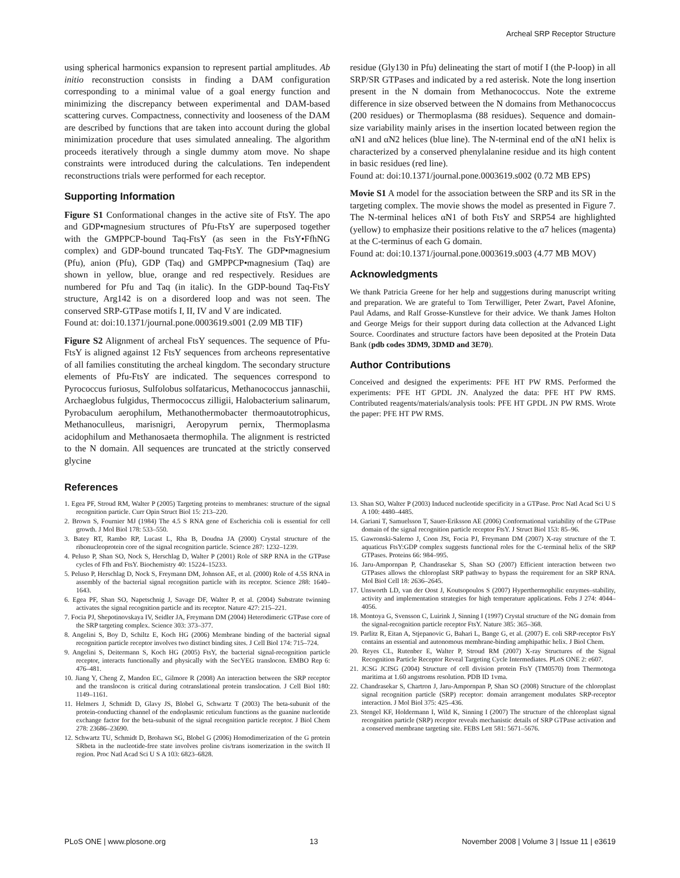Archeal SRP Receptor Structure
using spherical harmonics expansion to represent partial amplitudes. Ab initio reconstruction consists in finding a DAM configuration corresponding to a minimal value of a goal energy function and minimizing the discrepancy between experimental and DAM-based scattering curves. Compactness, connectivity and looseness of the DAM are described by functions that are taken into account during the global minimization procedure that uses simulated annealing. The algorithm proceeds iteratively through a single dummy atom move. No shape constraints were introduced during the calculations. Ten independent reconstructions trials were performed for each receptor.
Supporting Information
Figure S1 Conformational changes in the active site of FtsY. The apo and GDP•magnesium structures of Pfu-FtsY are superposed together with the GMPPCP-bound Taq-FtsY (as seen in the FtsY•FfhNG complex) and GDP-bound truncated Taq-FtsY. The GDP•magnesium (Pfu), anion (Pfu), GDP (Taq) and GMPPCP•magnesium (Taq) are shown in yellow, blue, orange and red respectively. Residues are numbered for Pfu and Taq (in italic). In the GDP-bound Taq-FtsY structure, Arg142 is on a disordered loop and was not seen. The conserved SRP-GTPase motifs I, II, IV and V are indicated.
Found at: doi:10.1371/journal.pone.0003619.s001 (2.09 MB TIF)
Figure S2 Alignment of archeal FtsY sequences. The sequence of Pfu-FtsY is aligned against 12 FtsY sequences from archeons representative of all families constituting the archeal kingdom. The secondary structure elements of Pfu-FtsY are indicated. The sequences correspond to Pyrococcus furiosus, Sulfolobus solfataricus, Methanococcus jannaschii, Archaeglobus fulgidus, Thermococcus zilligii, Halobacterium salinarum, Pyrobaculum aerophilum, Methanothermobacter thermoautotrophicus, Methanoculleus, marisnigri, Aeropyrum pernix, Thermoplasma acidophilum and Methanosaeta thermophila. The alignment is restricted to the N domain. All sequences are truncated at the strictly conserved glycine
residue (Gly130 in Pfu) delineating the start of motif I (the P-loop) in all SRP/SR GTPases and indicated by a red asterisk. Note the long insertion present in the N domain from Methanococcus. Note the extreme difference in size observed between the N domains from Methanococcus (200 residues) or Thermoplasma (88 residues). Sequence and domain-size variability mainly arises in the insertion located between region the αN1 and αN2 helices (blue line). The N-terminal end of the αN1 helix is characterized by a conserved phenylalanine residue and its high content in basic residues (red line).
Found at: doi:10.1371/journal.pone.0003619.s002 (0.72 MB EPS)
Movie S1 A model for the association between the SRP and its SR in the targeting complex. The movie shows the model as presented in Figure 7. The N-terminal helices αN1 of both FtsY and SRP54 are highlighted (yellow) to emphasize their positions relative to the α7 helices (magenta) at the C-terminus of each G domain.
Found at: doi:10.1371/journal.pone.0003619.s003 (4.77 MB MOV)
Acknowledgments
We thank Patricia Greene for her help and suggestions during manuscript writing and preparation. We are grateful to Tom Terwilliger, Peter Zwart, Pavel Afonine, Paul Adams, and Ralf Grosse-Kunstleve for their advice. We thank James Holton and George Meigs for their support during data collection at the Advanced Light Source. Coordinates and structure factors have been deposited at the Protein Data Bank (pdb codes 3DM9, 3DMD and 3E70).
Author Contributions
Conceived and designed the experiments: PFE HT PW RMS. Performed the experiments: PFE HT GPDL JN. Analyzed the data: PFE HT PW RMS. Contributed reagents/materials/analysis tools: PFE HT GPDL JN PW RMS. Wrote the paper: PFE HT PW RMS.
References
1. Egea PF, Stroud RM, Walter P (2005) Targeting proteins to membranes: structure of the signal recognition particle. Curr Opin Struct Biol 15: 213–220.
2. Brown S, Fournier MJ (1984) The 4.5 S RNA gene of Escherichia coli is essential for cell growth. J Mol Biol 178: 533–550.
3. Batey RT, Rambo RP, Lucast L, Rha B, Doudna JA (2000) Crystal structure of the ribonucleoprotein core of the signal recognition particle. Science 287: 1232–1239.
4. Peluso P, Shan SO, Nock S, Herschlag D, Walter P (2001) Role of SRP RNA in the GTPase cycles of Ffh and FtsY. Biochemistry 40: 15224–15233.
5. Peluso P, Herschlag D, Nock S, Freymann DM, Johnson AE, et al. (2000) Role of 4.5S RNA in assembly of the bacterial signal recognition particle with its receptor. Science 288: 1640–1643.
6. Egea PF, Shan SO, Napetschnig J, Savage DF, Walter P, et al. (2004) Substrate twinning activates the signal recognition particle and its receptor. Nature 427: 215–221.
7. Focia PJ, Shepotinovskaya IV, Seidler JA, Freymann DM (2004) Heterodimeric GTPase core of the SRP targeting complex. Science 303: 373–377.
8. Angelini S, Boy D, Schiltz E, Koch HG (2006) Membrane binding of the bacterial signal recognition particle receptor involves two distinct binding sites. J Cell Biol 174: 715–724.
9. Angelini S, Deitermann S, Koch HG (2005) FtsY, the bacterial signal-recognition particle receptor, interacts functionally and physically with the SecYEG translocon. EMBO Rep 6: 476–481.
10. Jiang Y, Cheng Z, Mandon EC, Gilmore R (2008) An interaction between the SRP receptor and the translocon is critical during cotranslational protein translocation. J Cell Biol 180: 1149–1161.
11. Helmers J, Schmidt D, Glavy JS, Blobel G, Schwartz T (2003) The beta-subunit of the protein-conducting channel of the endoplasmic reticulum functions as the guanine nucleotide exchange factor for the beta-subunit of the signal recognition particle receptor. J Biol Chem 278: 23686–23690.
12. Schwartz TU, Schmidt D, Brohawn SG, Blobel G (2006) Homodimerization of the G protein SRbeta in the nucleotide-free state involves proline cis/trans isomerization in the switch II region. Proc Natl Acad Sci U S A 103: 6823–6828.
13. Shan SO, Walter P (2003) Induced nucleotide specificity in a GTPase. Proc Natl Acad Sci U S A 100: 4480–4485.
14. Gariani T, Samuelsson T, Sauer-Eriksson AE (2006) Conformational variability of the GTPase domain of the signal recognition particle receptor FtsY. J Struct Biol 153: 85–96.
15. Gawronski-Salerno J, Coon JSt, Focia PJ, Freymann DM (2007) X-ray structure of the T. aquaticus FtsY:GDP complex suggests functional roles for the C-terminal helix of the SRP GTPases. Proteins 66: 984–995.
16. Jaru-Ampornpan P, Chandrasekar S, Shan SO (2007) Efficient interaction between two GTPases allows the chloroplast SRP pathway to bypass the requirement for an SRP RNA. Mol Biol Cell 18: 2636–2645.
17. Unsworth LD, van der Oost J, Koutsopoulos S (2007) Hyperthermophilic enzymes–stability, activity and implementation strategies for high temperature applications. Febs J 274: 4044–4056.
18. Montoya G, Svensson C, Luirink J, Sinning I (1997) Crystal structure of the NG domain from the signal-recognition particle receptor FtsY. Nature 385: 365–368.
19. Parlitz R, Eitan A, Stjepanovic G, Bahari L, Bange G, et al. (2007) E. coli SRP-receptor FtsY contains an essential and autonomous membrane-binding amphipathic helix. J Biol Chem.
20. Reyes CL, Rutenber E, Walter P, Stroud RM (2007) X-ray Structures of the Signal Recognition Particle Receptor Reveal Targeting Cycle Intermediates. PLoS ONE 2: e607.
21. JCSG JCfSG (2004) Structure of cell division protein FtsY (TM0570) from Thermotoga maritima at 1.60 angstroms resolution. PDB ID 1vma.
22. Chandrasekar S, Chartron J, Jaru-Ampornpan P, Shan SO (2008) Structure of the chloroplast signal recognition particle (SRP) receptor: domain arrangement modulates SRP-receptor interaction. J Mol Biol 375: 425–436.
23. Stengel KF, Holdermann I, Wild K, Sinning I (2007) The structure of the chloroplast signal recognition particle (SRP) receptor reveals mechanistic details of SRP GTPase activation and a conserved membrane targeting site. FEBS Lett 581: 5671–5676.
PLoS ONE | www.plosone.org 13 November 2008 | Volume 3 | Issue 11 | e3619